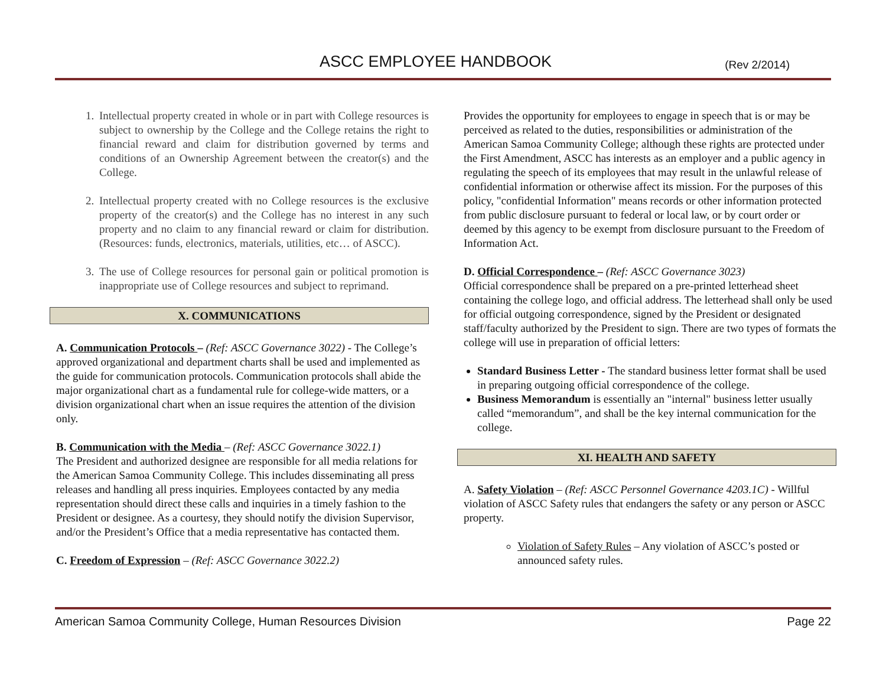ASCC EMPLOYEE HANDBOOK (Rev 2/2014)
1. Intellectual property created in whole or in part with College resources is subject to ownership by the College and the College retains the right to financial reward and claim for distribution governed by terms and conditions of an Ownership Agreement between the creator(s) and the College.
2. Intellectual property created with no College resources is the exclusive property of the creator(s) and the College has no interest in any such property and no claim to any financial reward or claim for distribution. (Resources: funds, electronics, materials, utilities, etc… of ASCC).
3. The use of College resources for personal gain or political promotion is inappropriate use of College resources and subject to reprimand.
X. COMMUNICATIONS
A. Communication Protocols – (Ref: ASCC Governance 3022) - The College’s approved organizational and department charts shall be used and implemented as the guide for communication protocols. Communication protocols shall abide the major organizational chart as a fundamental rule for college-wide matters, or a division organizational chart when an issue requires the attention of the division only.
B. Communication with the Media – (Ref: ASCC Governance 3022.1)
The President and authorized designee are responsible for all media relations for the American Samoa Community College. This includes disseminating all press releases and handling all press inquiries. Employees contacted by any media representation should direct these calls and inquiries in a timely fashion to the President or designee. As a courtesy, they should notify the division Supervisor, and/or the President’s Office that a media representative has contacted them.
C. Freedom of Expression – (Ref: ASCC Governance 3022.2)
Provides the opportunity for employees to engage in speech that is or may be perceived as related to the duties, responsibilities or administration of the American Samoa Community College; although these rights are protected under the First Amendment, ASCC has interests as an employer and a public agency in regulating the speech of its employees that may result in the unlawful release of confidential information or otherwise affect its mission. For the purposes of this policy, "confidential Information" means records or other information protected from public disclosure pursuant to federal or local law, or by court order or deemed by this agency to be exempt from disclosure pursuant to the Freedom of Information Act.
D. Official Correspondence – (Ref: ASCC Governance 3023)
Official correspondence shall be prepared on a pre-printed letterhead sheet containing the college logo, and official address. The letterhead shall only be used for official outgoing correspondence, signed by the President or designated staff/faculty authorized by the President to sign. There are two types of formats the college will use in preparation of official letters:
Standard Business Letter - The standard business letter format shall be used in preparing outgoing official correspondence of the college.
Business Memorandum is essentially an "internal" business letter usually called “memorandum”, and shall be the key internal communication for the college.
XI. HEALTH AND SAFETY
A. Safety Violation – (Ref: ASCC Personnel Governance 4203.1C) - Willful violation of ASCC Safety rules that endangers the safety or any person or ASCC property.
Violation of Safety Rules – Any violation of ASCC’s posted or announced safety rules.
American Samoa Community College, Human Resources Division Page 22